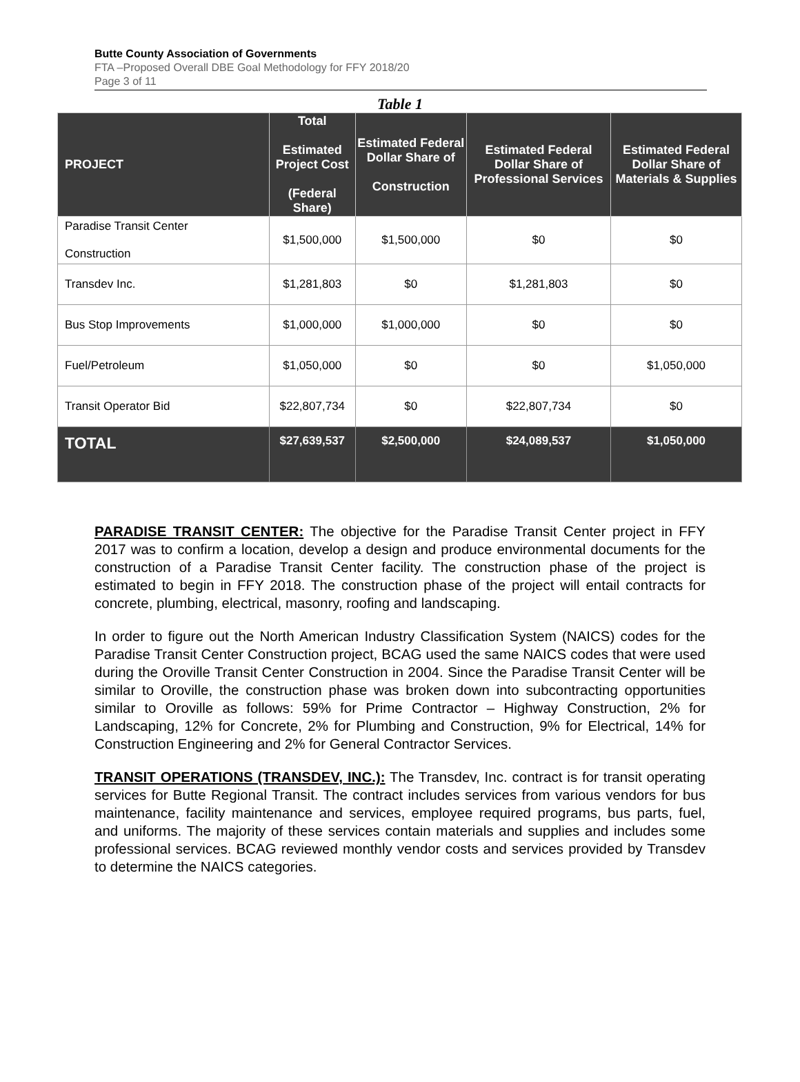Butte County Association of Governments
FTA –Proposed Overall DBE Goal Methodology for FFY 2018/20
Page 3 of 11
Table 1
| PROJECT | Total Estimated Project Cost (Federal Share) | Estimated Federal Dollar Share of Construction | Estimated Federal Dollar Share of Professional Services | Estimated Federal Dollar Share of Materials & Supplies |
| --- | --- | --- | --- | --- |
| Paradise Transit Center Construction | $1,500,000 | $1,500,000 | $0 | $0 |
| Transdev Inc. | $1,281,803 | $0 | $1,281,803 | $0 |
| Bus Stop Improvements | $1,000,000 | $1,000,000 | $0 | $0 |
| Fuel/Petroleum | $1,050,000 | $0 | $0 | $1,050,000 |
| Transit Operator Bid | $22,807,734 | $0 | $22,807,734 | $0 |
| TOTAL | $27,639,537 | $2,500,000 | $24,089,537 | $1,050,000 |
PARADISE TRANSIT CENTER: The objective for the Paradise Transit Center project in FFY 2017 was to confirm a location, develop a design and produce environmental documents for the construction of a Paradise Transit Center facility. The construction phase of the project is estimated to begin in FFY 2018. The construction phase of the project will entail contracts for concrete, plumbing, electrical, masonry, roofing and landscaping.
In order to figure out the North American Industry Classification System (NAICS) codes for the Paradise Transit Center Construction project, BCAG used the same NAICS codes that were used during the Oroville Transit Center Construction in 2004. Since the Paradise Transit Center will be similar to Oroville, the construction phase was broken down into subcontracting opportunities similar to Oroville as follows: 59% for Prime Contractor – Highway Construction, 2% for Landscaping, 12% for Concrete, 2% for Plumbing and Construction, 9% for Electrical, 14% for Construction Engineering and 2% for General Contractor Services.
TRANSIT OPERATIONS (TRANSDEV, INC.): The Transdev, Inc. contract is for transit operating services for Butte Regional Transit. The contract includes services from various vendors for bus maintenance, facility maintenance and services, employee required programs, bus parts, fuel, and uniforms. The majority of these services contain materials and supplies and includes some professional services. BCAG reviewed monthly vendor costs and services provided by Transdev to determine the NAICS categories.